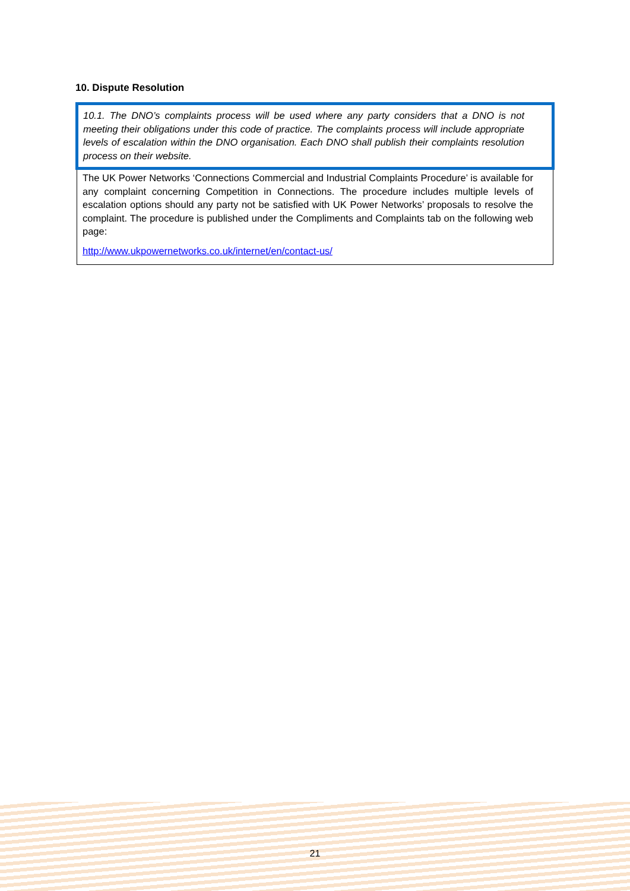10. Dispute Resolution
10.1. The DNO’s complaints process will be used where any party considers that a DNO is not meeting their obligations under this code of practice. The complaints process will include appropriate levels of escalation within the DNO organisation. Each DNO shall publish their complaints resolution process on their website.
The UK Power Networks ‘Connections Commercial and Industrial Complaints Procedure’ is available for any complaint concerning Competition in Connections. The procedure includes multiple levels of escalation options should any party not be satisfied with UK Power Networks’ proposals to resolve the complaint. The procedure is published under the Compliments and Complaints tab on the following web page:
http://www.ukpowernetworks.co.uk/internet/en/contact-us/
21